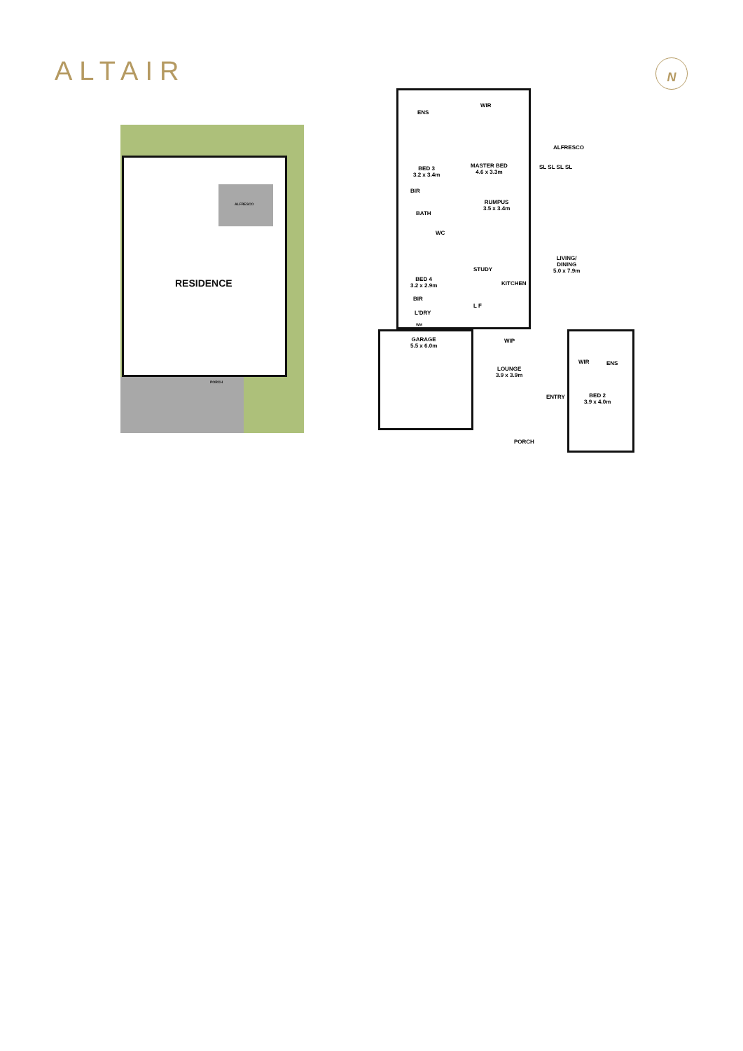ALTAIR N
RESIDENCE
ALFRESCO
PORCH
ENS
WIR
BED 3
3.2 x 3.4m
MASTER BED
4.6 x 3.3m
ALFRESCO
SL SL SL SL
BIR
RUMPUS
3.5 x 3.4m
BATH
WC
LIVING/
DINING
5.0 x 7.9m
BED 4
3.2 x 2.9m
STUDY
KITCHEN
BIR
L F
L'DRY
WM
GARAGE
5.5 x 6.0m
WIP
WIR ENS
LOUNGE
3.9 x 3.9m
ENTRY
BED 2
3.9 x 4.0m
PORCH